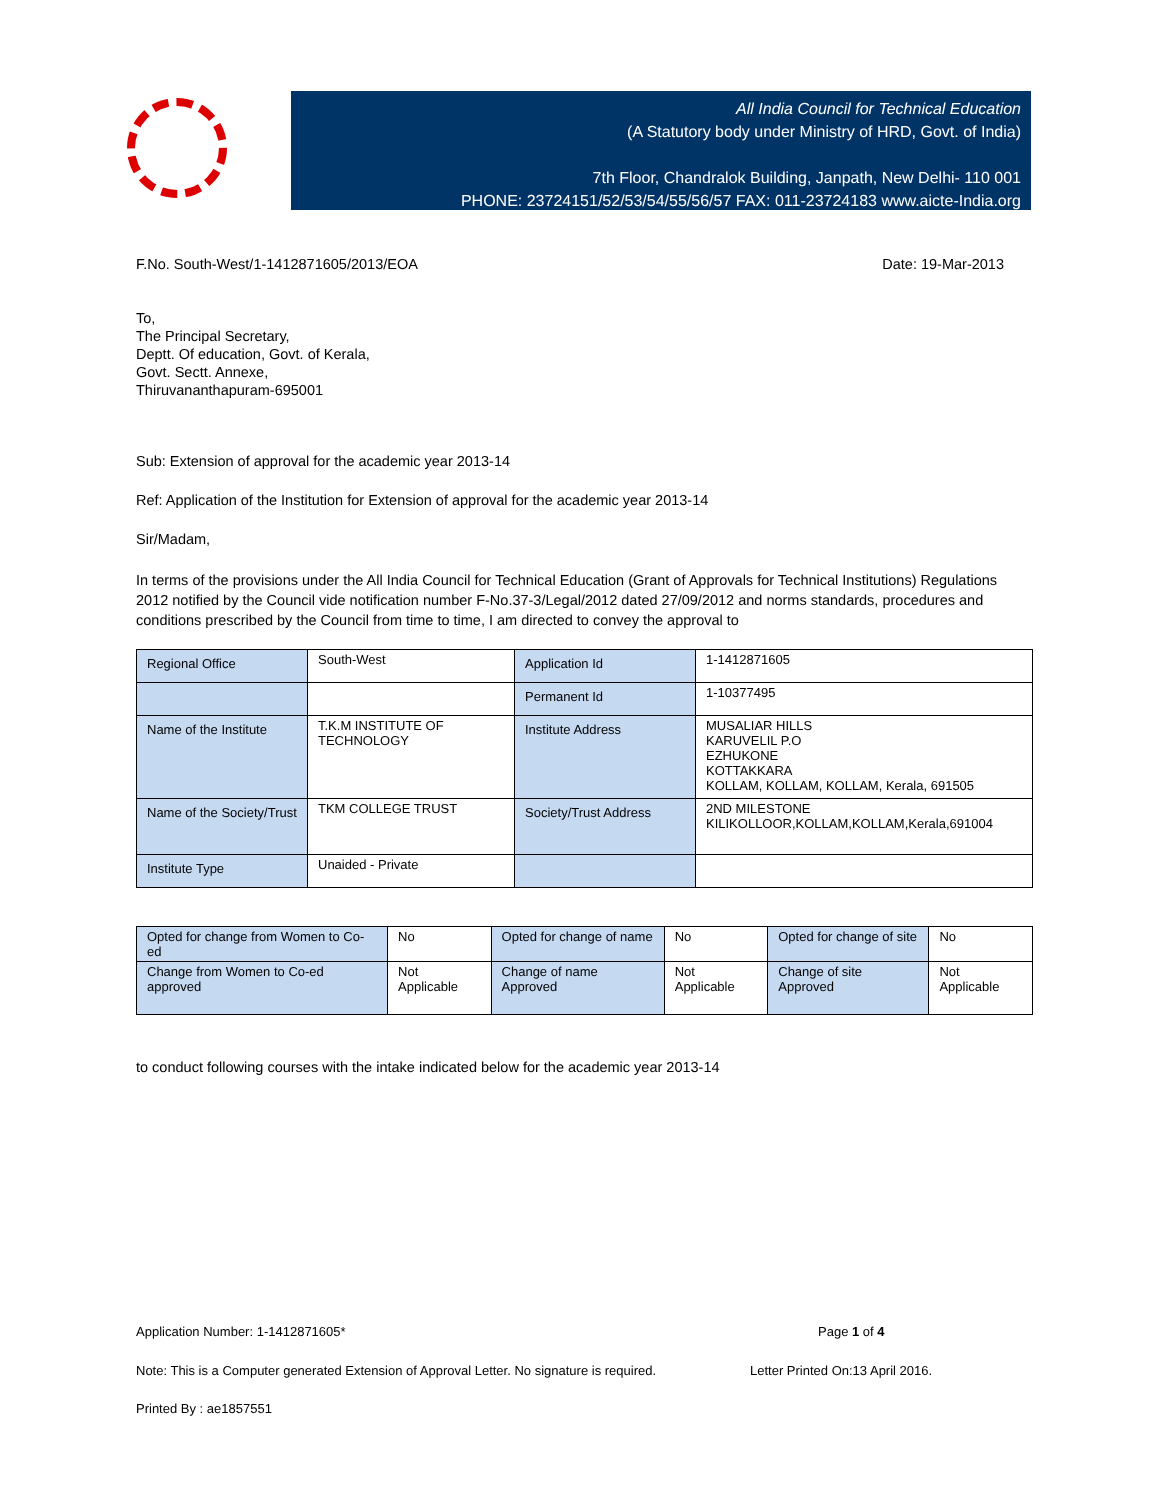All India Council for Technical Education
(A Statutory body under Ministry of HRD, Govt. of India)
7th Floor, Chandralok Building, Janpath, New Delhi- 110 001
PHONE: 23724151/52/53/54/55/56/57 FAX: 011-23724183 www.aicte-India.org
F.No. South-West/1-1412871605/2013/EOA Date: 19-Mar-2013
To,
The Principal Secretary,
Deptt. Of education, Govt. of Kerala,
Govt. Sectt. Annexe,
Thiruvananthapuram-695001
Sub: Extension of approval for the academic year 2013-14
Ref: Application of the Institution for Extension of approval for the academic year 2013-14
Sir/Madam,
In terms of the provisions under the All India Council for Technical Education (Grant of Approvals for Technical Institutions) Regulations 2012 notified by the Council vide notification number F-No.37-3/Legal/2012 dated 27/09/2012 and norms standards, procedures and conditions prescribed by the Council from time to time, I am directed to convey the approval to
| Regional Office | South-West | Application Id | 1-1412871605 |
| | | Permanent Id | 1-10377495 |
| Name of the Institute | T.K.M INSTITUTE OF TECHNOLOGY | Institute Address | MUSALIAR HILLS KARUVELIL P.O EZHUKONE KOTTAKKARA KOLLAM, KOLLAM, KOLLAM, Kerala, 691505 |
| Name of the Society/Trust | TKM COLLEGE TRUST | Society/Trust Address | 2ND MILESTONE KILIKOLLOOR,KOLLAM,KOLLAM,Kerala,691004 |
| Institute Type | Unaided - Private | | |
| Opted for change from Women to Co-ed | No | Opted for change of name | No | Opted for change of site | No |
| Change from Women to Co-ed approved | Not Applicable | Change of name Approved | Not Applicable | Change of site Approved | Not Applicable |
to conduct following courses with the intake indicated below for the academic year 2013-14
Application Number: 1-1412871605* Page 1 of 4
Note: This is a Computer generated Extension of Approval Letter. No signature is required. Letter Printed On:13 April 2016.
Printed By : ae1857551